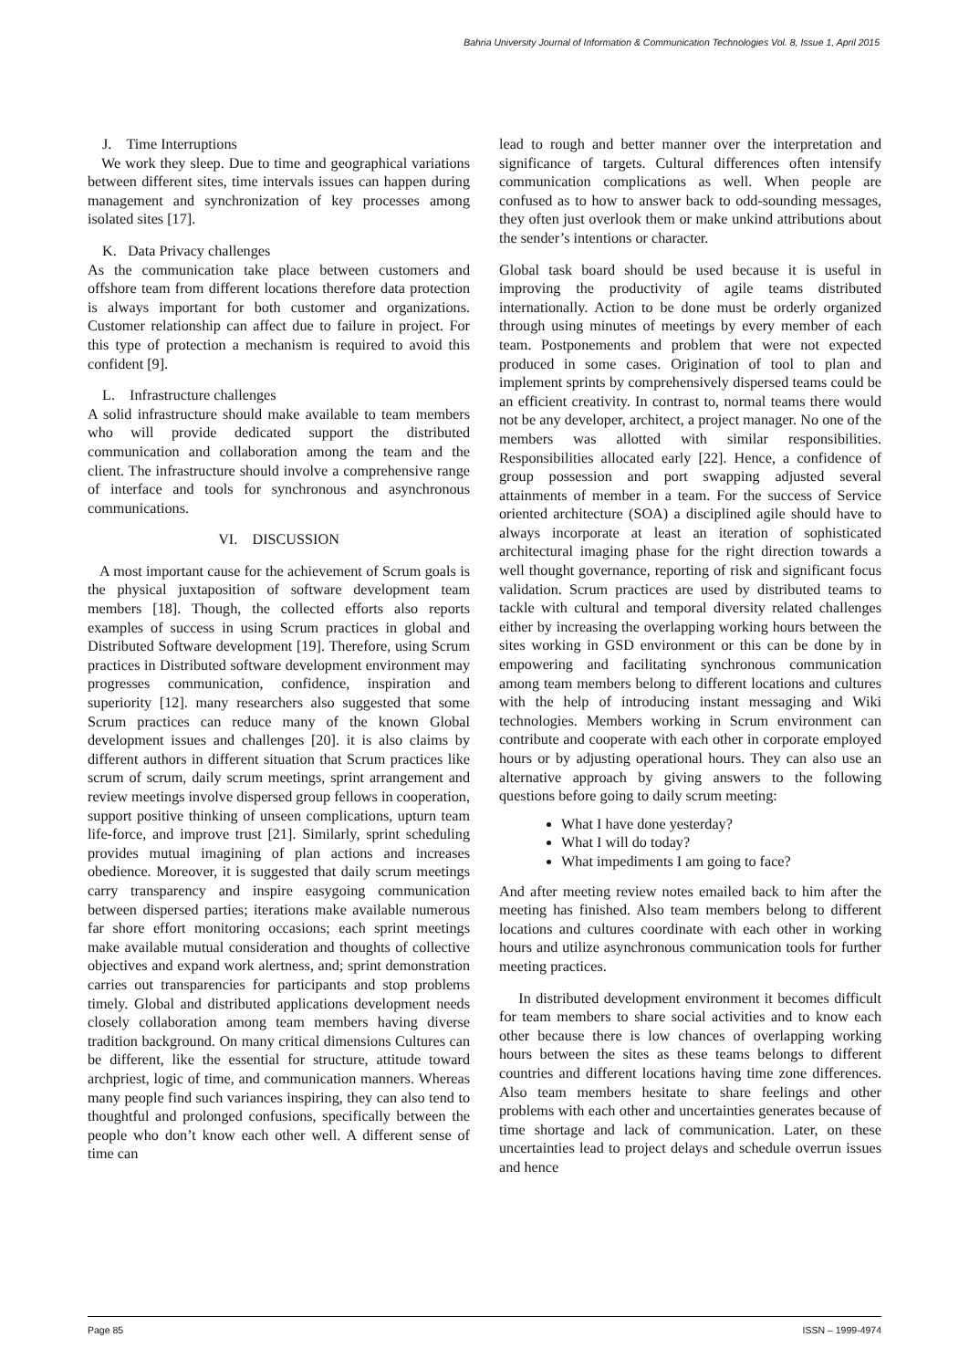Bahria University Journal of Information & Communication Technologies Vol. 8, Issue 1, April 2015
J. Time Interruptions
We work they sleep. Due to time and geographical variations between different sites, time intervals issues can happen during management and synchronization of key processes among isolated sites [17].
K. Data Privacy challenges
As the communication take place between customers and offshore team from different locations therefore data protection is always important for both customer and organizations. Customer relationship can affect due to failure in project. For this type of protection a mechanism is required to avoid this confident [9].
L. Infrastructure challenges
A solid infrastructure should make available to team members who will provide dedicated support the distributed communication and collaboration among the team and the client. The infrastructure should involve a comprehensive range of interface and tools for synchronous and asynchronous communications.
VI. DISCUSSION
A most important cause for the achievement of Scrum goals is the physical juxtaposition of software development team members [18]. Though, the collected efforts also reports examples of success in using Scrum practices in global and Distributed Software development [19]. Therefore, using Scrum practices in Distributed software development environment may progresses communication, confidence, inspiration and superiority [12]. many researchers also suggested that some Scrum practices can reduce many of the known Global development issues and challenges [20]. it is also claims by different authors in different situation that Scrum practices like scrum of scrum, daily scrum meetings, sprint arrangement and review meetings involve dispersed group fellows in cooperation, support positive thinking of unseen complications, upturn team life-force, and improve trust [21]. Similarly, sprint scheduling provides mutual imagining of plan actions and increases obedience. Moreover, it is suggested that daily scrum meetings carry transparency and inspire easygoing communication between dispersed parties; iterations make available numerous far shore effort monitoring occasions; each sprint meetings make available mutual consideration and thoughts of collective objectives and expand work alertness, and; sprint demonstration carries out transparencies for participants and stop problems timely. Global and distributed applications development needs closely collaboration among team members having diverse tradition background. On many critical dimensions Cultures can be different, like the essential for structure, attitude toward archpriest, logic of time, and communication manners. Whereas many people find such variances inspiring, they can also tend to thoughtful and prolonged confusions, specifically between the people who don’t know each other well. A different sense of time can
lead to rough and better manner over the interpretation and significance of targets. Cultural differences often intensify communication complications as well. When people are confused as to how to answer back to odd-sounding messages, they often just overlook them or make unkind attributions about the sender’s intentions or character.
Global task board should be used because it is useful in improving the productivity of agile teams distributed internationally. Action to be done must be orderly organized through using minutes of meetings by every member of each team. Postponements and problem that were not expected produced in some cases. Origination of tool to plan and implement sprints by comprehensively dispersed teams could be an efficient creativity. In contrast to, normal teams there would not be any developer, architect, a project manager. No one of the members was allotted with similar responsibilities. Responsibilities allocated early [22]. Hence, a confidence of group possession and port swapping adjusted several attainments of member in a team. For the success of Service oriented architecture (SOA) a disciplined agile should have to always incorporate at least an iteration of sophisticated architectural imaging phase for the right direction towards a well thought governance, reporting of risk and significant focus validation. Scrum practices are used by distributed teams to tackle with cultural and temporal diversity related challenges either by increasing the overlapping working hours between the sites working in GSD environment or this can be done by in empowering and facilitating synchronous communication among team members belong to different locations and cultures with the help of introducing instant messaging and Wiki technologies. Members working in Scrum environment can contribute and cooperate with each other in corporate employed hours or by adjusting operational hours. They can also use an alternative approach by giving answers to the following questions before going to daily scrum meeting:
What I have done yesterday?
What I will do today?
What impediments I am going to face?
And after meeting review notes emailed back to him after the meeting has finished. Also team members belong to different locations and cultures coordinate with each other in working hours and utilize asynchronous communication tools for further meeting practices.
In distributed development environment it becomes difficult for team members to share social activities and to know each other because there is low chances of overlapping working hours between the sites as these teams belongs to different countries and different locations having time zone differences. Also team members hesitate to share feelings and other problems with each other and uncertainties generates because of time shortage and lack of communication. Later, on these uncertainties lead to project delays and schedule overrun issues and hence
Page 85 ISSN – 1999-4974